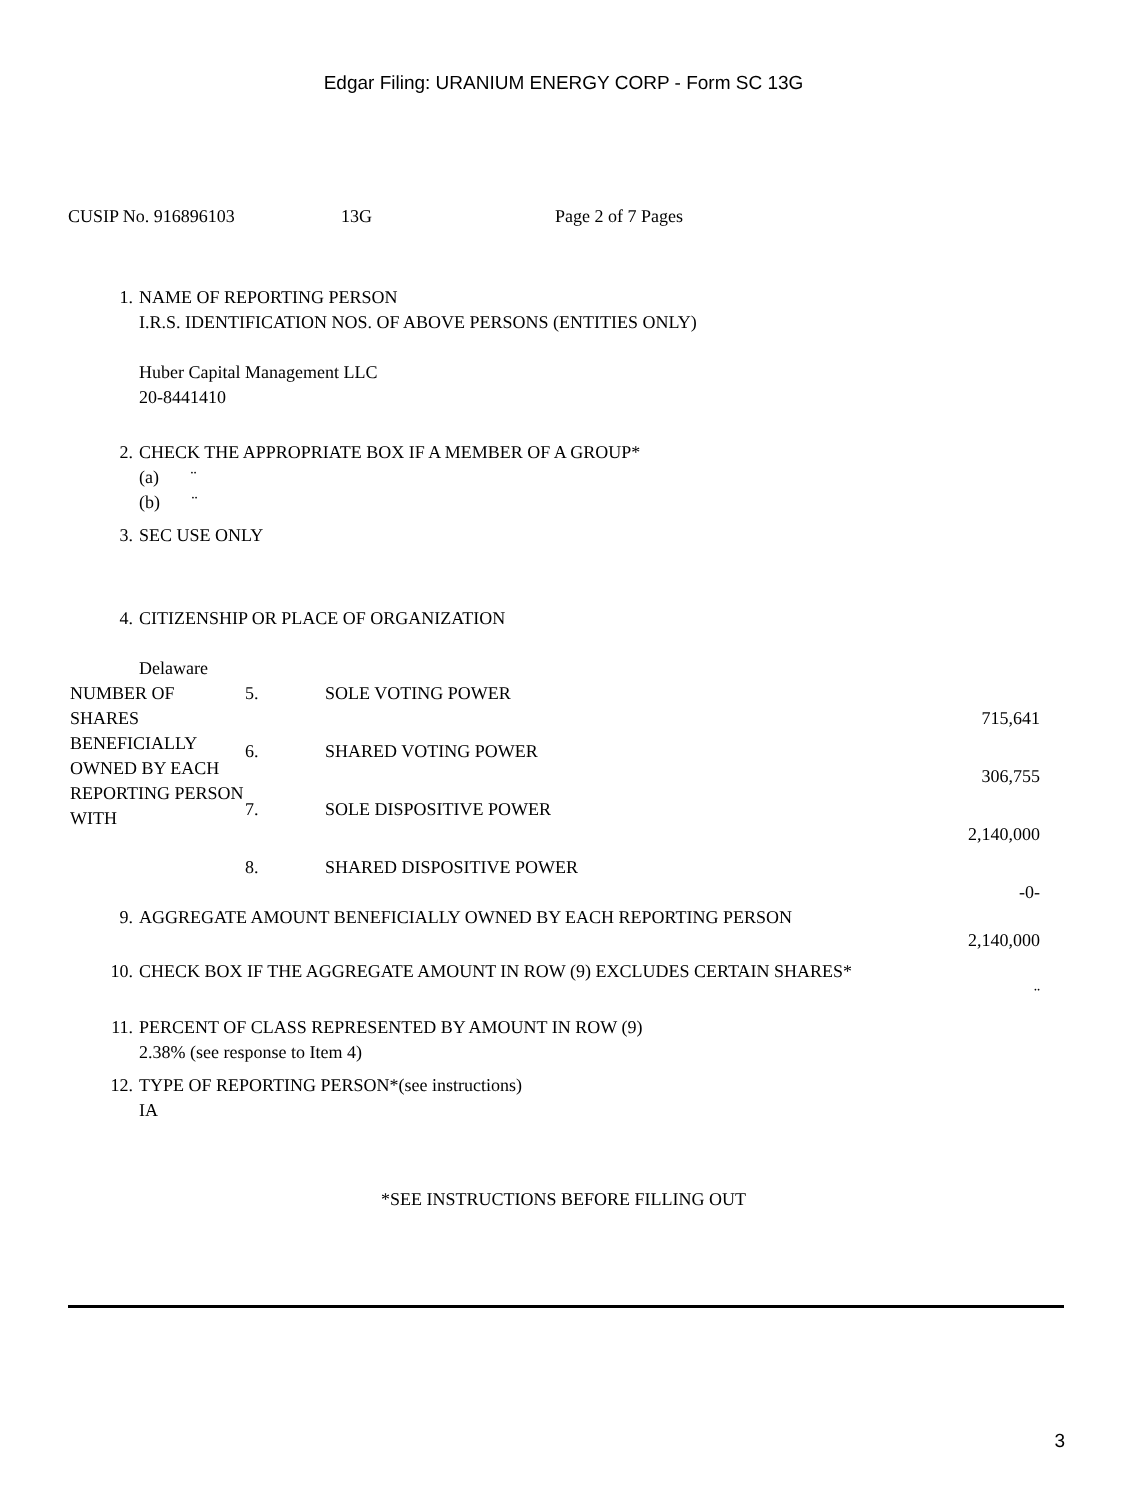Edgar Filing: URANIUM ENERGY CORP - Form SC 13G
CUSIP No. 916896103 13G Page 2 of 7 Pages
1. NAME OF REPORTING PERSON
I.R.S. IDENTIFICATION NOS. OF ABOVE PERSONS (ENTITIES ONLY)
Huber Capital Management LLC
20-8441410
2. CHECK THE APPROPRIATE BOX IF A MEMBER OF A GROUP*
(a) ¨
(b) ¨
3. SEC USE ONLY
4. CITIZENSHIP OR PLACE OF ORGANIZATION
Delaware
| NUMBER OF SHARES BENEFICIALLY OWNED BY EACH REPORTING PERSON WITH | 5. | SOLE VOTING POWER |
| | | 715,641 |
| | 6. | SHARED VOTING POWER |
| | | 306,755 |
| | 7. | SOLE DISPOSITIVE POWER |
| | | 2,140,000 |
| | 8. | SHARED DISPOSITIVE POWER |
| | | -0- |
9. AGGREGATE AMOUNT BENEFICIALLY OWNED BY EACH REPORTING PERSON
2,140,000
10. CHECK BOX IF THE AGGREGATE AMOUNT IN ROW (9) EXCLUDES CERTAIN SHARES*
¨
11. PERCENT OF CLASS REPRESENTED BY AMOUNT IN ROW (9)
2.38% (see response to Item 4)
12. TYPE OF REPORTING PERSON*(see instructions)
IA
*SEE INSTRUCTIONS BEFORE FILLING OUT
3